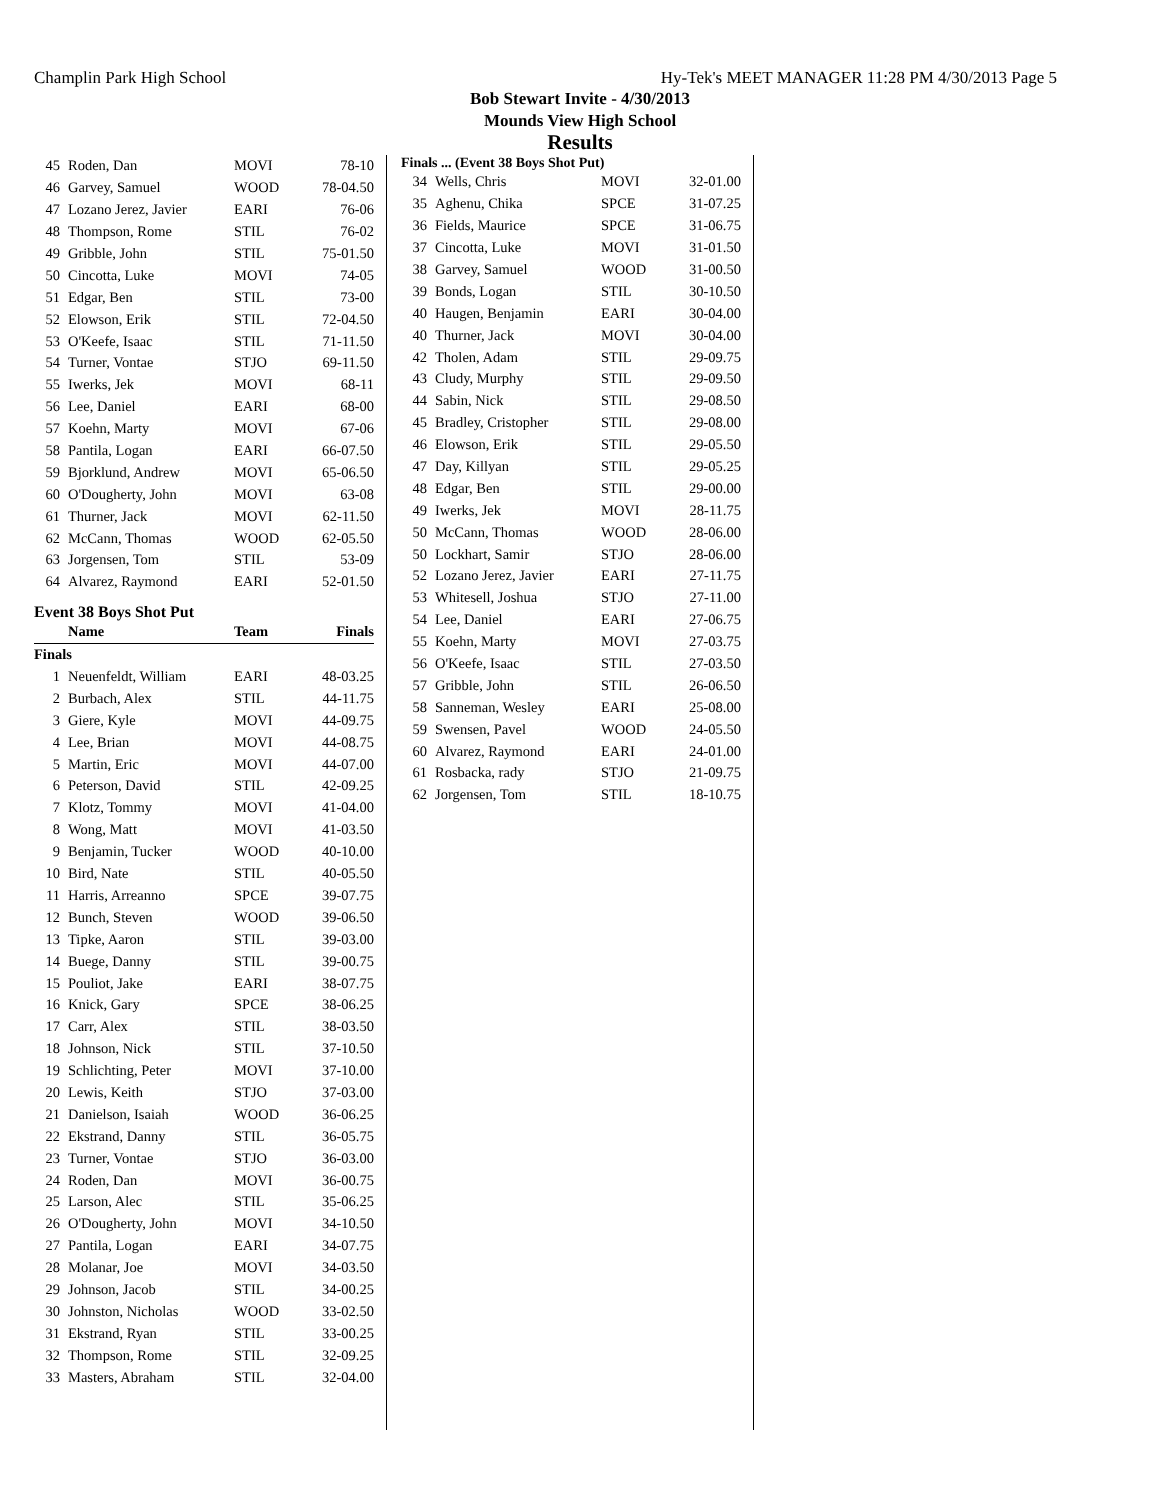Champlin Park High School Hy-Tek's MEET MANAGER 11:28 PM 4/30/2013 Page 5
Bob Stewart Invite - 4/30/2013
Mounds View High School
Results
| 45 | Roden, Dan | MOVI | 78-10 |
| 46 | Garvey, Samuel | WOOD | 78-04.50 |
| 47 | Lozano Jerez, Javier | EARI | 76-06 |
| 48 | Thompson, Rome | STIL | 76-02 |
| 49 | Gribble, John | STIL | 75-01.50 |
| 50 | Cincotta, Luke | MOVI | 74-05 |
| 51 | Edgar, Ben | STIL | 73-00 |
| 52 | Elowson, Erik | STIL | 72-04.50 |
| 53 | O'Keefe, Isaac | STIL | 71-11.50 |
| 54 | Turner, Vontae | STJO | 69-11.50 |
| 55 | Iwerks, Jek | MOVI | 68-11 |
| 56 | Lee, Daniel | EARI | 68-00 |
| 57 | Koehn, Marty | MOVI | 67-06 |
| 58 | Pantila, Logan | EARI | 66-07.50 |
| 59 | Bjorklund, Andrew | MOVI | 65-06.50 |
| 60 | O'Dougherty, John | MOVI | 63-08 |
| 61 | Thurner, Jack | MOVI | 62-11.50 |
| 62 | McCann, Thomas | WOOD | 62-05.50 |
| 63 | Jorgensen, Tom | STIL | 53-09 |
| 64 | Alvarez, Raymond | EARI | 52-01.50 |
Event 38 Boys Shot Put
| | Name | Team | Finals |
| --- | --- | --- | --- |
| Finals | | | |
| 1 | Neuenfeldt, William | EARI | 48-03.25 |
| 2 | Burbach, Alex | STIL | 44-11.75 |
| 3 | Giere, Kyle | MOVI | 44-09.75 |
| 4 | Lee, Brian | MOVI | 44-08.75 |
| 5 | Martin, Eric | MOVI | 44-07.00 |
| 6 | Peterson, David | STIL | 42-09.25 |
| 7 | Klotz, Tommy | MOVI | 41-04.00 |
| 8 | Wong, Matt | MOVI | 41-03.50 |
| 9 | Benjamin, Tucker | WOOD | 40-10.00 |
| 10 | Bird, Nate | STIL | 40-05.50 |
| 11 | Harris, Arreanno | SPCE | 39-07.75 |
| 12 | Bunch, Steven | WOOD | 39-06.50 |
| 13 | Tipke, Aaron | STIL | 39-03.00 |
| 14 | Buege, Danny | STIL | 39-00.75 |
| 15 | Pouliot, Jake | EARI | 38-07.75 |
| 16 | Knick, Gary | SPCE | 38-06.25 |
| 17 | Carr, Alex | STIL | 38-03.50 |
| 18 | Johnson, Nick | STIL | 37-10.50 |
| 19 | Schlichting, Peter | MOVI | 37-10.00 |
| 20 | Lewis, Keith | STJO | 37-03.00 |
| 21 | Danielson, Isaiah | WOOD | 36-06.25 |
| 22 | Ekstrand, Danny | STIL | 36-05.75 |
| 23 | Turner, Vontae | STJO | 36-03.00 |
| 24 | Roden, Dan | MOVI | 36-00.75 |
| 25 | Larson, Alec | STIL | 35-06.25 |
| 26 | O'Dougherty, John | MOVI | 34-10.50 |
| 27 | Pantila, Logan | EARI | 34-07.75 |
| 28 | Molanar, Joe | MOVI | 34-03.50 |
| 29 | Johnson, Jacob | STIL | 34-00.25 |
| 30 | Johnston, Nicholas | WOOD | 33-02.50 |
| 31 | Ekstrand, Ryan | STIL | 33-00.25 |
| 32 | Thompson, Rome | STIL | 32-09.25 |
| 33 | Masters, Abraham | STIL | 32-04.00 |
Finals ... (Event 38 Boys Shot Put)
| 34 | Wells, Chris | MOVI | 32-01.00 |
| 35 | Aghenu, Chika | SPCE | 31-07.25 |
| 36 | Fields, Maurice | SPCE | 31-06.75 |
| 37 | Cincotta, Luke | MOVI | 31-01.50 |
| 38 | Garvey, Samuel | WOOD | 31-00.50 |
| 39 | Bonds, Logan | STIL | 30-10.50 |
| 40 | Haugen, Benjamin | EARI | 30-04.00 |
| 40 | Thurner, Jack | MOVI | 30-04.00 |
| 42 | Tholen, Adam | STIL | 29-09.75 |
| 43 | Cludy, Murphy | STIL | 29-09.50 |
| 44 | Sabin, Nick | STIL | 29-08.50 |
| 45 | Bradley, Cristopher | STIL | 29-08.00 |
| 46 | Elowson, Erik | STIL | 29-05.50 |
| 47 | Day, Killyan | STIL | 29-05.25 |
| 48 | Edgar, Ben | STIL | 29-00.00 |
| 49 | Iwerks, Jek | MOVI | 28-11.75 |
| 50 | McCann, Thomas | WOOD | 28-06.00 |
| 50 | Lockhart, Samir | STJO | 28-06.00 |
| 52 | Lozano Jerez, Javier | EARI | 27-11.75 |
| 53 | Whitesell, Joshua | STJO | 27-11.00 |
| 54 | Lee, Daniel | EARI | 27-06.75 |
| 55 | Koehn, Marty | MOVI | 27-03.75 |
| 56 | O'Keefe, Isaac | STIL | 27-03.50 |
| 57 | Gribble, John | STIL | 26-06.50 |
| 58 | Sanneman, Wesley | EARI | 25-08.00 |
| 59 | Swensen, Pavel | WOOD | 24-05.50 |
| 60 | Alvarez, Raymond | EARI | 24-01.00 |
| 61 | Rosbacka, rady | STJO | 21-09.75 |
| 62 | Jorgensen, Tom | STIL | 18-10.75 |